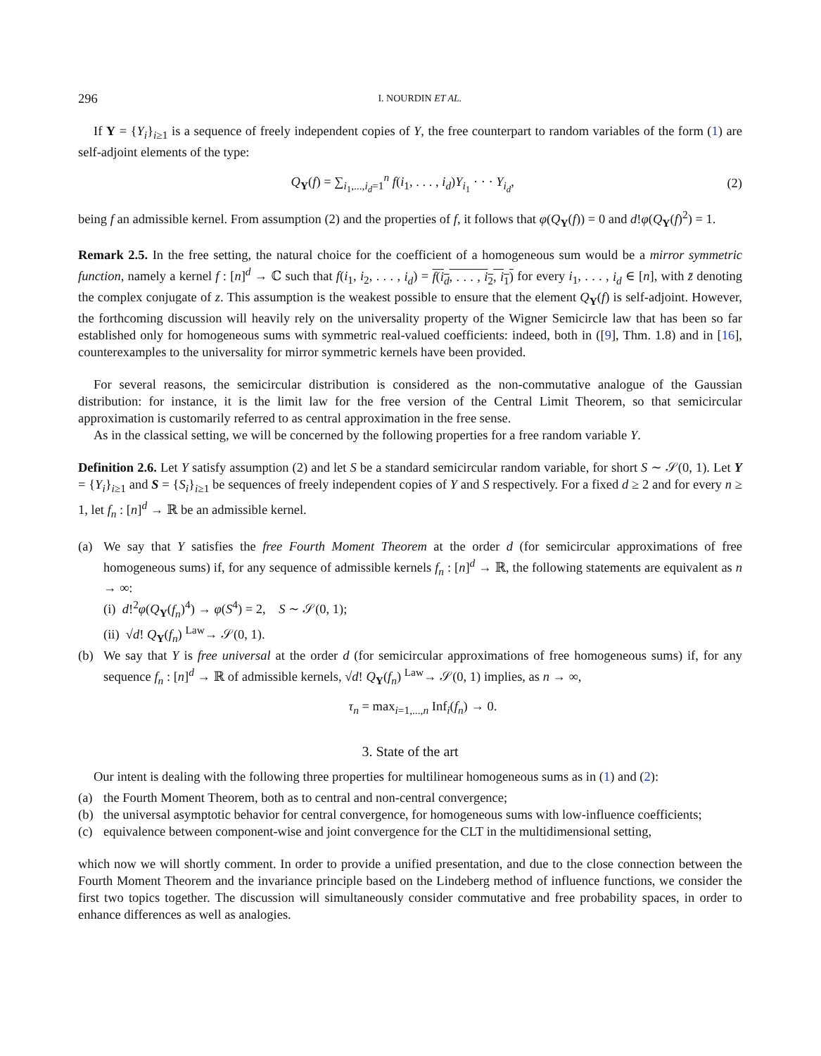296 I. NOURDIN ET AL.
If Y = {Y<sub>i</sub>}<sub>i≥1</sub> is a sequence of freely independent copies of Y, the free counterpart to random variables of the form (1) are self-adjoint elements of the type:
Q<sub>Y</sub>(f) = ∑<sub>i<sub>1</sub>,...,i<sub>d</sub>=1</sub><sup>n</sup> f(i<sub>1</sub>, . . . , i<sub>d</sub>)Y<sub>i<sub>1</sub></sub> · · · Y<sub>i<sub>d</sub></sub>, (2)
being f an admissible kernel. From assumption (2) and the properties of f, it follows that φ(Q<sub>Y</sub>(f)) = 0 and d!φ(Q<sub>Y</sub>(f)<sup>2</sup>) = 1.
Remark 2.5. In the free setting, the natural choice for the coefficient of a homogeneous sum would be a mirror symmetric function, namely a kernel f : [n]<sup>d</sup> → ℂ such that f(i<sub>1</sub>, i<sub>2</sub>, . . . , i<sub>d</sub>) = f(i<sub>d</sub>, . . . , i<sub>2</sub>, i<sub>1</sub>) for every i<sub>1</sub>, . . . , i<sub>d</sub> ∈ [n], with z̄ denoting the complex conjugate of z. This assumption is the weakest possible to ensure that the element Q<sub>Y</sub>(f) is self-adjoint. However, the forthcoming discussion will heavily rely on the universality property of the Wigner Semicircle law that has been so far established only for homogeneous sums with symmetric real-valued coefficients: indeed, both in ([9], Thm. 1.8) and in [16], counterexamples to the universality for mirror symmetric kernels have been provided.
For several reasons, the semicircular distribution is considered as the non-commutative analogue of the Gaussian distribution: for instance, it is the limit law for the free version of the Central Limit Theorem, so that semicircular approximation is customarily referred to as central approximation in the free sense.
As in the classical setting, we will be concerned by the following properties for a free random variable Y.
Definition 2.6. Let Y satisfy assumption (2) and let S be a standard semicircular random variable, for short S ∼ 𝒮(0, 1). Let Y = {Y<sub>i</sub>}<sub>i≥1</sub> and S = {S<sub>i</sub>}<sub>i≥1</sub> be sequences of freely independent copies of Y and S respectively. For a fixed d ≥ 2 and for every n ≥ 1, let f<sub>n</sub> : [n]<sup>d</sup> → ℝ be an admissible kernel.
(a)
We say that Y satisfies the free Fourth Moment Theorem at the order d (for semicircular approximations of free homogeneous sums) if, for any sequence of admissible kernels f<sub>n</sub> : [n]<sup>d</sup> → ℝ, the following statements are equivalent as n → ∞:
(i) d!<sup>2</sup>φ(Q<sub>Y</sub>(f<sub>n</sub>)<sup>4</sup>) → φ(S<sup>4</sup>) = 2, S ∼ 𝒮(0, 1);
(ii) √d! Q<sub>Y</sub>(f<sub>n</sub>) <sup>Law</sup>→ 𝒮(0, 1).
(b)
We say that Y is free universal at the order d (for semicircular approximations of free homogeneous sums) if, for any sequence f<sub>n</sub> : [n]<sup>d</sup> → ℝ of admissible kernels, √d! Q<sub>Y</sub>(f<sub>n</sub>) <sup>Law</sup>→ 𝒮(0, 1) implies, as n → ∞,
τ<sub>n</sub> = max<sub>i=1,...,n</sub> Inf<sub>i</sub>(f<sub>n</sub>) → 0.
3. State of the art
Our intent is dealing with the following three properties for multilinear homogeneous sums as in (1) and (2):
(a)
the Fourth Moment Theorem, both as to central and non-central convergence;
(b)
the universal asymptotic behavior for central convergence, for homogeneous sums with low-influence coefficients;
(c)
equivalence between component-wise and joint convergence for the CLT in the multidimensional setting,
which now we will shortly comment. In order to provide a unified presentation, and due to the close connection between the Fourth Moment Theorem and the invariance principle based on the Lindeberg method of influence functions, we consider the first two topics together. The discussion will simultaneously consider commutative and free probability spaces, in order to enhance differences as well as analogies.